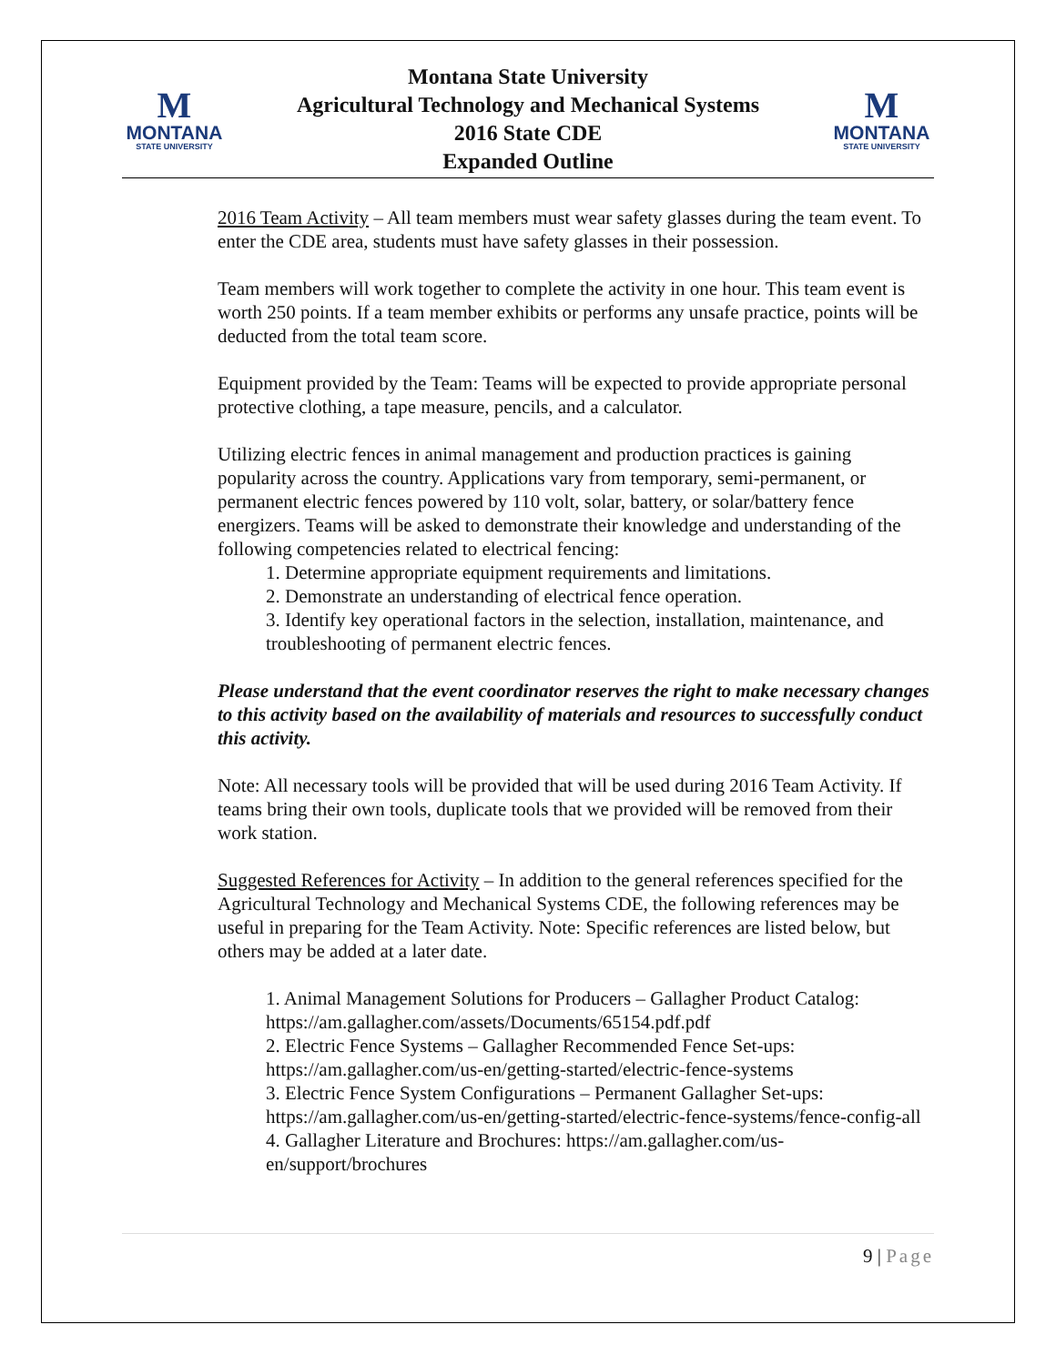M
MONTANA
STATE UNIVERSITY
Montana State University
Agricultural Technology and Mechanical Systems
2016 State CDE
Expanded Outline
M
MONTANA
STATE UNIVERSITY
2016 Team Activity – All team members must wear safety glasses during the team event. To enter the CDE area, students must have safety glasses in their possession.
Team members will work together to complete the activity in one hour. This team event is worth 250 points. If a team member exhibits or performs any unsafe practice, points will be deducted from the total team score.
Equipment provided by the Team: Teams will be expected to provide appropriate personal protective clothing, a tape measure, pencils, and a calculator.
Utilizing electric fences in animal management and production practices is gaining popularity across the country. Applications vary from temporary, semi-permanent, or permanent electric fences powered by 110 volt, solar, battery, or solar/battery fence energizers. Teams will be asked to demonstrate their knowledge and understanding of the following competencies related to electrical fencing:
1. Determine appropriate equipment requirements and limitations.
2. Demonstrate an understanding of electrical fence operation.
3. Identify key operational factors in the selection, installation, maintenance, and troubleshooting of permanent electric fences.
Please understand that the event coordinator reserves the right to make necessary changes to this activity based on the availability of materials and resources to successfully conduct this activity.
Note: All necessary tools will be provided that will be used during 2016 Team Activity. If teams bring their own tools, duplicate tools that we provided will be removed from their work station.
Suggested References for Activity – In addition to the general references specified for the Agricultural Technology and Mechanical Systems CDE, the following references may be useful in preparing for the Team Activity. Note: Specific references are listed below, but others may be added at a later date.
1. Animal Management Solutions for Producers – Gallagher Product Catalog: https://am.gallagher.com/assets/Documents/65154.pdf.pdf
2. Electric Fence Systems – Gallagher Recommended Fence Set-ups: https://am.gallagher.com/us-en/getting-started/electric-fence-systems
3. Electric Fence System Configurations – Permanent Gallagher Set-ups: https://am.gallagher.com/us-en/getting-started/electric-fence-systems/fence-config-all
4. Gallagher Literature and Brochures: https://am.gallagher.com/us-en/support/brochures
9 | Page